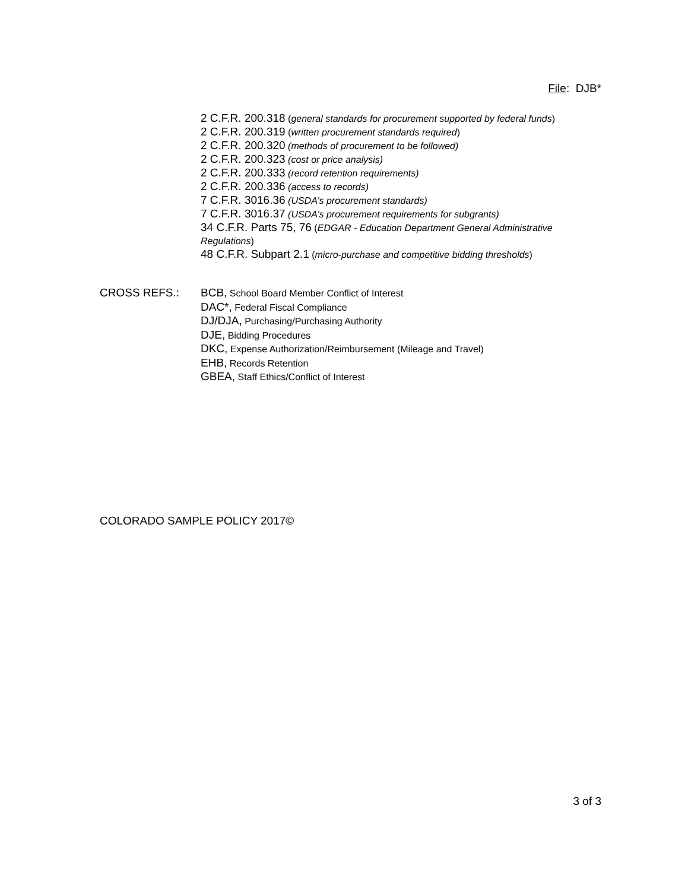File: DJB*
2 C.F.R. 200.318 (general standards for procurement supported by federal funds)
2 C.F.R. 200.319 (written procurement standards required)
2 C.F.R. 200.320 (methods of procurement to be followed)
2 C.F.R. 200.323 (cost or price analysis)
2 C.F.R. 200.333 (record retention requirements)
2 C.F.R. 200.336 (access to records)
7 C.F.R. 3016.36 (USDA’s procurement standards)
7 C.F.R. 3016.37 (USDA’s procurement requirements for subgrants)
34 C.F.R. Parts 75, 76 (EDGAR - Education Department General Administrative Regulations)
48 C.F.R. Subpart 2.1 (micro-purchase and competitive bidding thresholds)
CROSS REFS.: BCB, School Board Member Conflict of Interest
DAC*, Federal Fiscal Compliance
DJ/DJA, Purchasing/Purchasing Authority
DJE, Bidding Procedures
DKC, Expense Authorization/Reimbursement (Mileage and Travel)
EHB, Records Retention
GBEA, Staff Ethics/Conflict of Interest
COLORADO SAMPLE POLICY 2017©
3 of 3